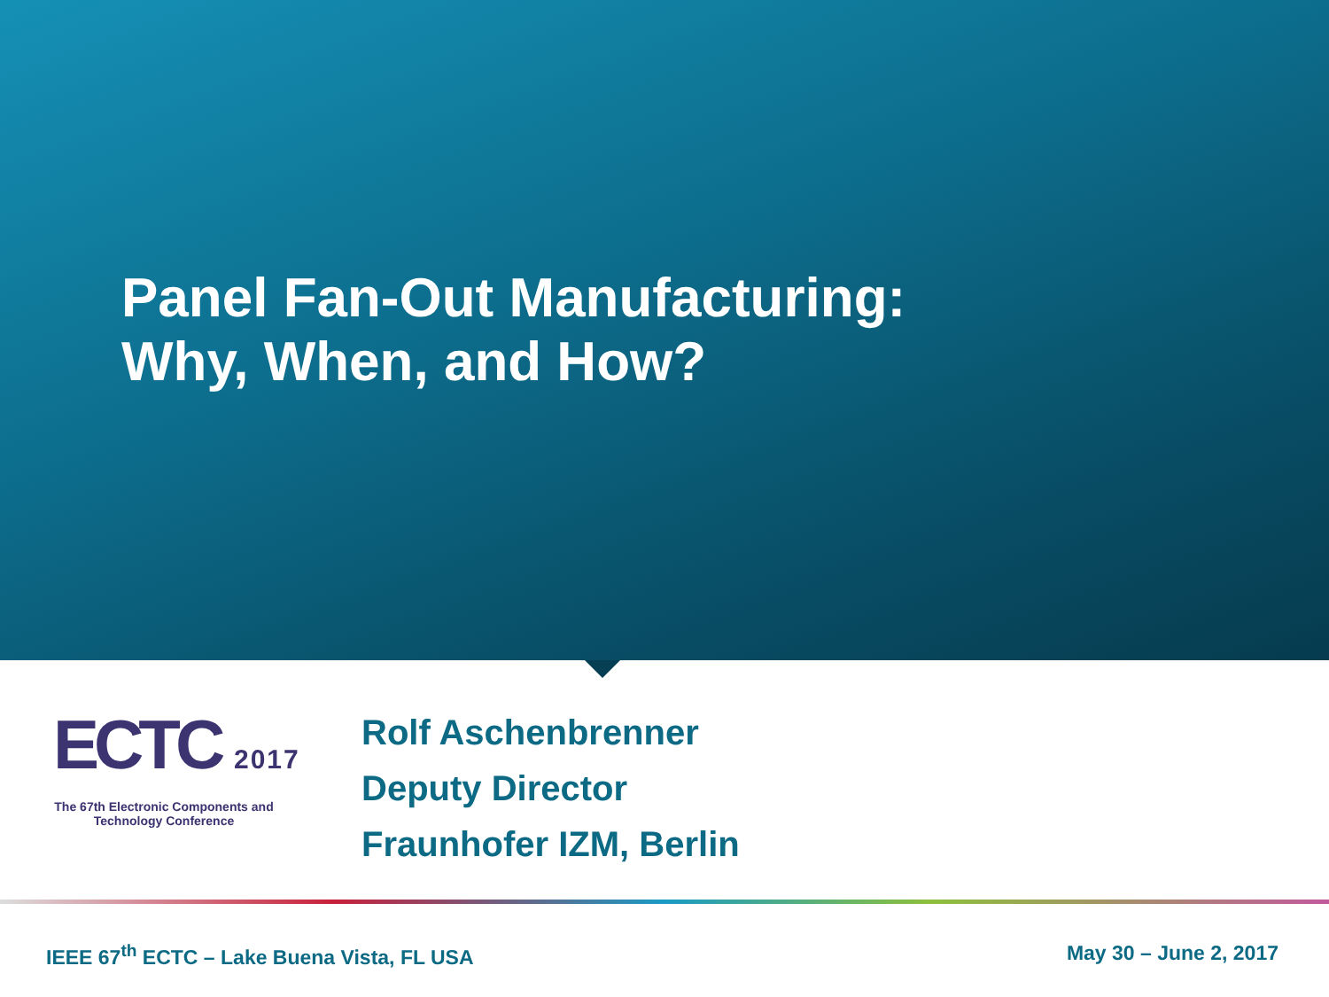Panel Fan-Out Manufacturing:
Why, When, and How?
ECTC 2017
The 67th Electronic Components and Technology Conference
Rolf Aschenbrenner
Deputy Director
Fraunhofer IZM, Berlin
IEEE 67<sup>th</sup> ECTC – Lake Buena Vista, FL USA
May 30 – June 2, 2017